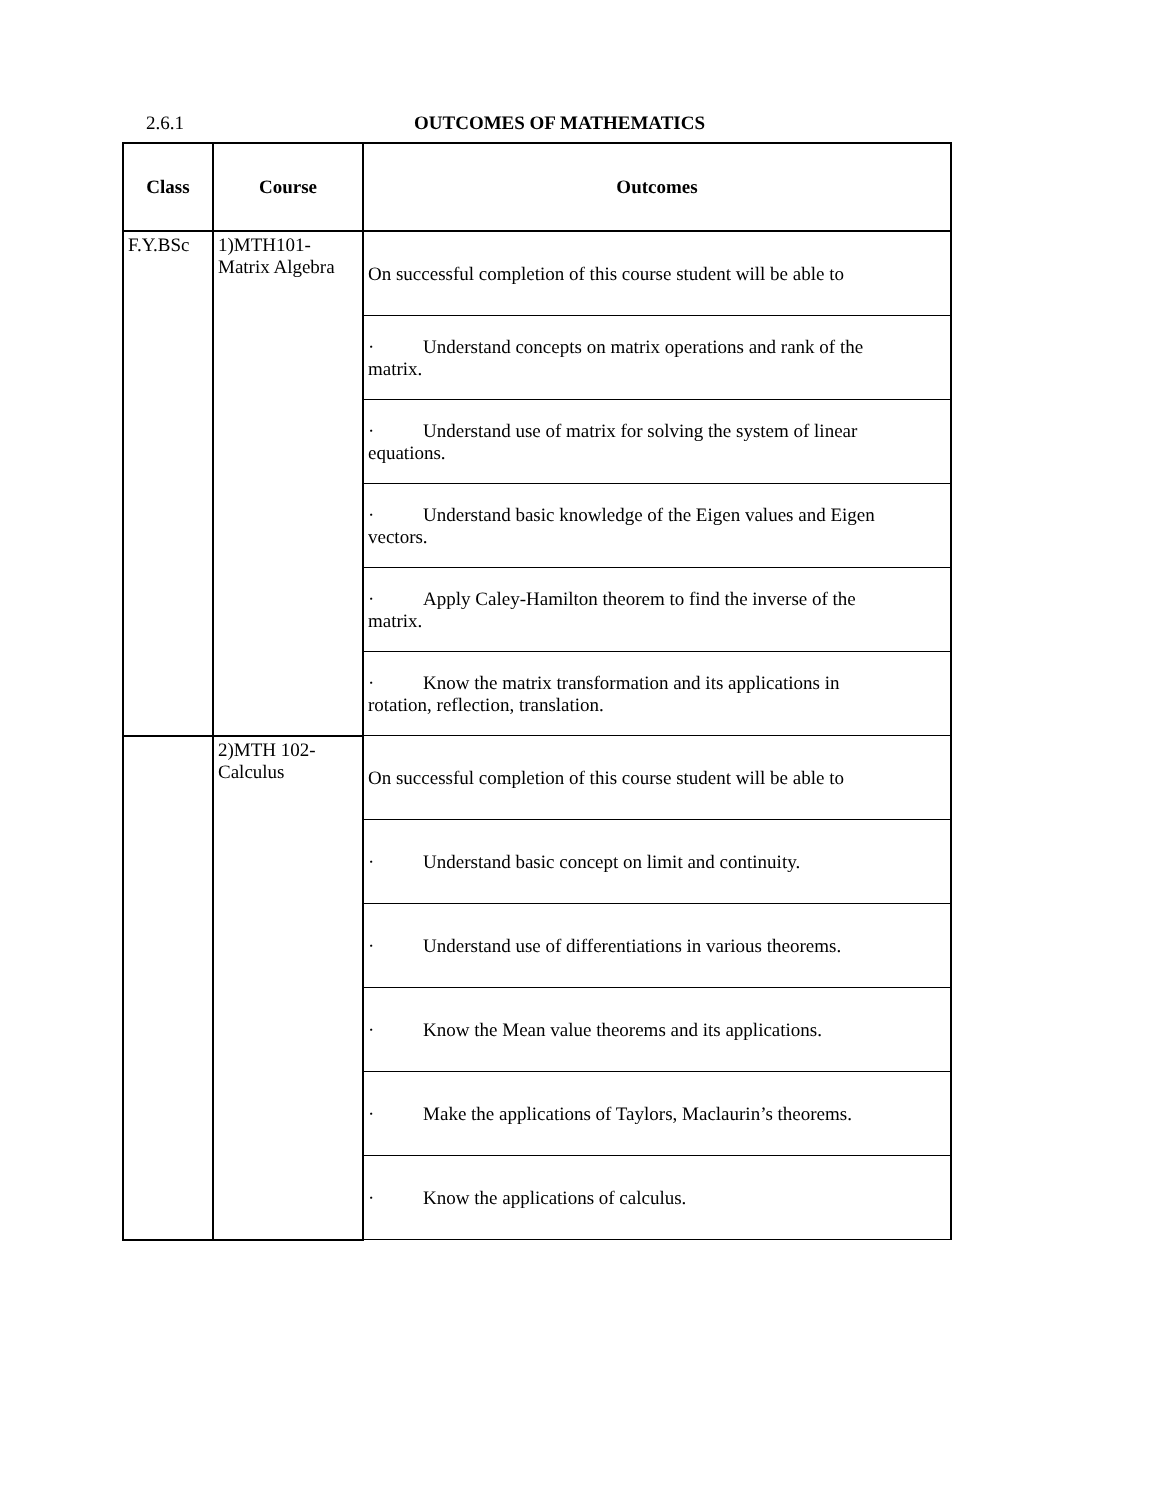2.6.1 OUTCOMES OF MATHEMATICS
| Class | Course | Outcomes |
| --- | --- | --- |
| F.Y.BSc | 1)MTH101- Matrix Algebra | On successful completion of this course student will be able to |
| | | · Understand concepts on matrix operations and rank of the matrix. |
| | | · Understand use of matrix for solving the system of linear equations. |
| | | · Understand basic knowledge of the Eigen values and Eigen vectors. |
| | | · Apply Caley-Hamilton theorem to find the inverse of the matrix. |
| | | · Know the matrix transformation and its applications in rotation, reflection, translation. |
| | 2)MTH 102- Calculus | On successful completion of this course student will be able to |
| | | · Understand basic concept on limit and continuity. |
| | | · Understand use of differentiations in various theorems. |
| | | · Know the Mean value theorems and its applications. |
| | | · Make the applications of Taylors, Maclaurin’s theorems. |
| | | · Know the applications of calculus. |